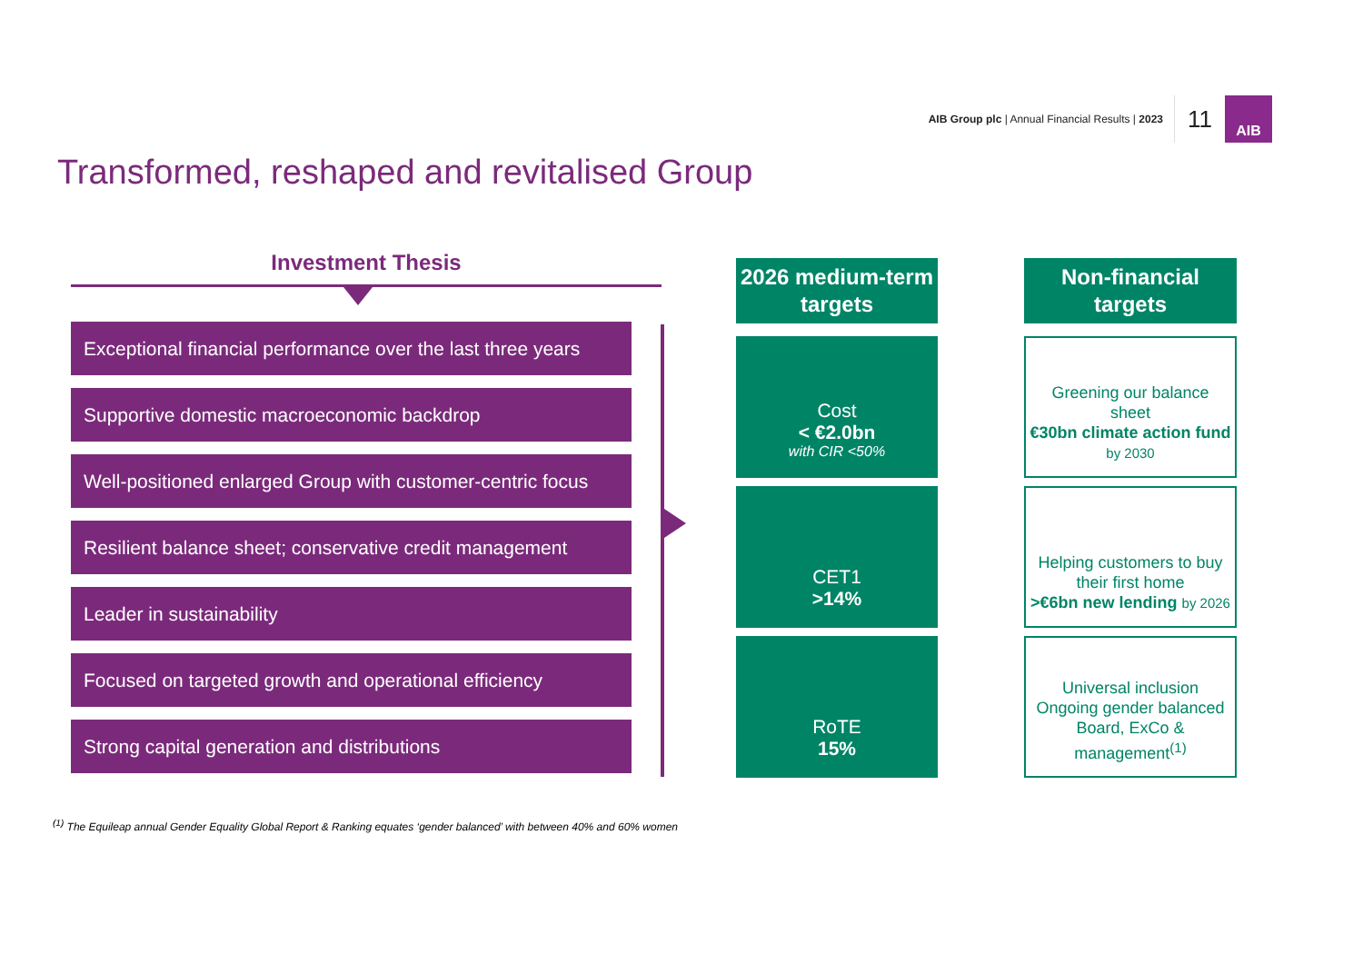AIB Group plc | Annual Financial Results | 2023
11
AIB
Transformed, reshaped and revitalised Group
Investment Thesis
Exceptional financial performance over the last three years
Supportive domestic macroeconomic backdrop
Well-positioned enlarged Group with customer-centric focus
Resilient balance sheet; conservative credit management
Leader in sustainability
Focused on targeted growth and operational efficiency
Strong capital generation and distributions
2026 medium-term targets
Cost
< €2.0bn
with CIR <50%
CET1
>14%
RoTE
15%
Non-financial targets
Greening our balance sheet
€30bn climate action fund by 2030
Helping customers to buy their first home
>€6bn new lending by 2026
Universal inclusion
Ongoing gender balanced Board, ExCo & management<sup>(1)</sup>
<sup>(1)</sup> The Equileap annual Gender Equality Global Report & Ranking equates ‘gender balanced’ with between 40% and 60% women